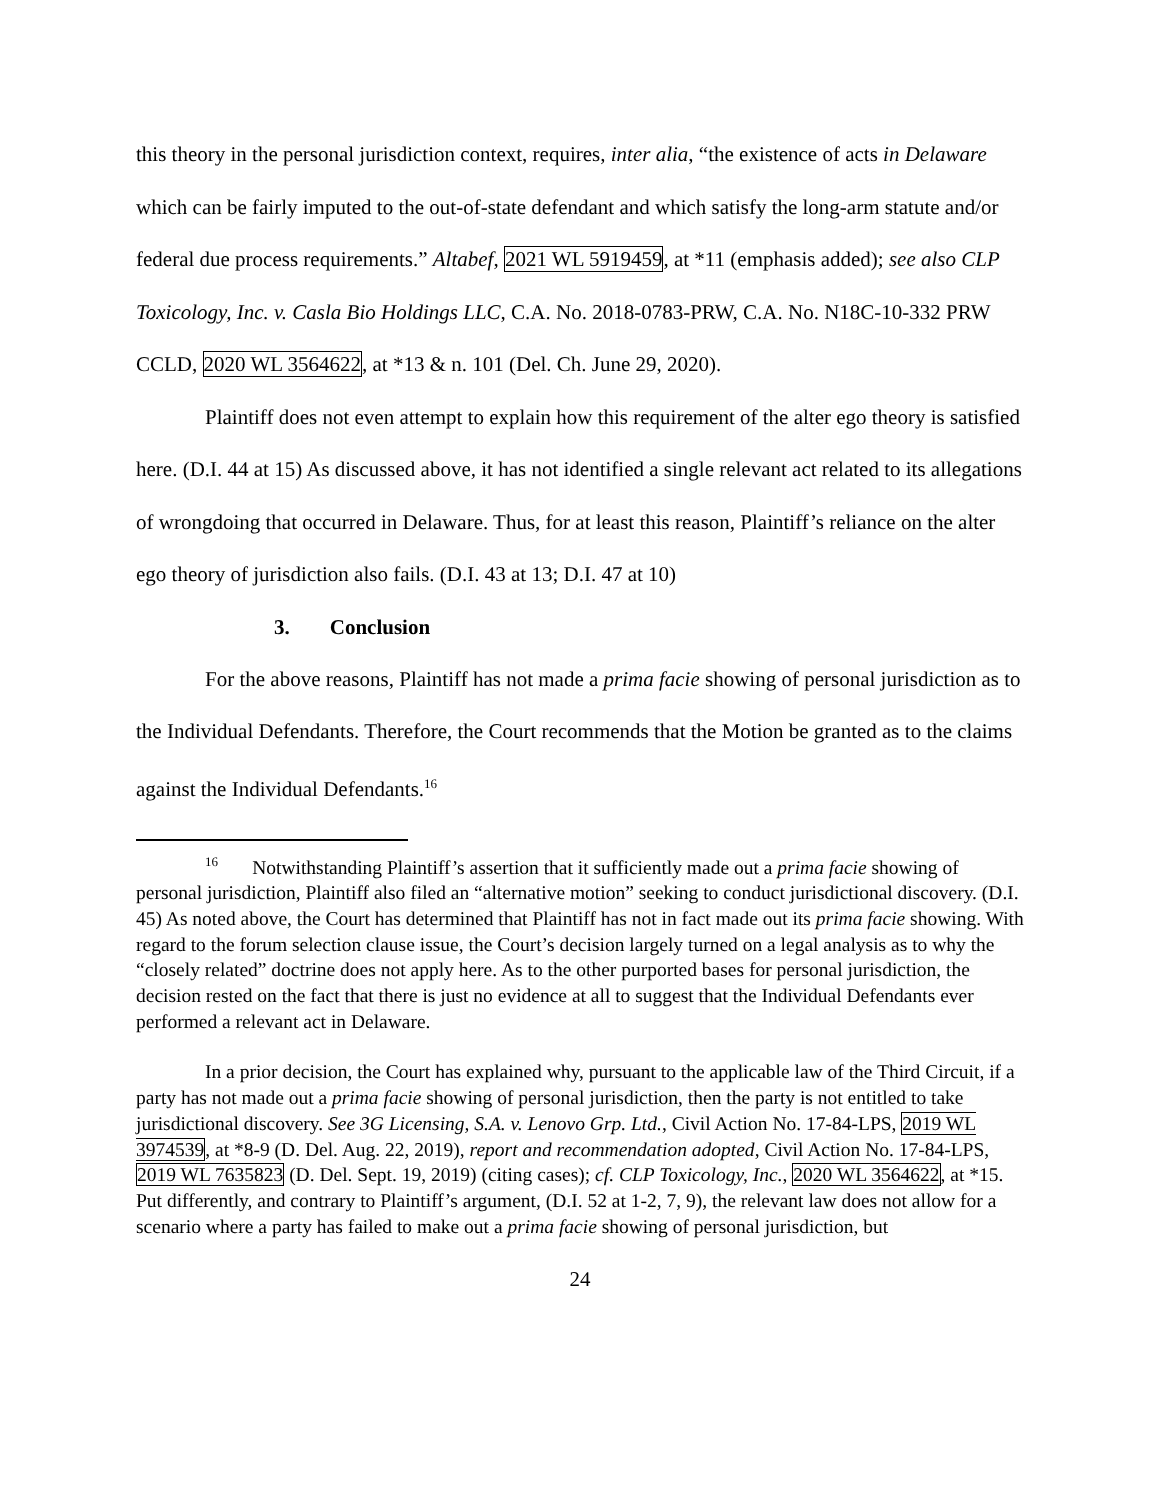this theory in the personal jurisdiction context, requires, inter alia, “the existence of acts in Delaware which can be fairly imputed to the out-of-state defendant and which satisfy the long-arm statute and/or federal due process requirements.” Altabef, 2021 WL 5919459, at *11 (emphasis added); see also CLP Toxicology, Inc. v. Casla Bio Holdings LLC, C.A. No. 2018-0783-PRW, C.A. No. N18C-10-332 PRW CCLD, 2020 WL 3564622, at *13 & n. 101 (Del. Ch. June 29, 2020).
Plaintiff does not even attempt to explain how this requirement of the alter ego theory is satisfied here. (D.I. 44 at 15) As discussed above, it has not identified a single relevant act related to its allegations of wrongdoing that occurred in Delaware. Thus, for at least this reason, Plaintiff’s reliance on the alter ego theory of jurisdiction also fails. (D.I. 43 at 13; D.I. 47 at 10)
3. Conclusion
For the above reasons, Plaintiff has not made a prima facie showing of personal jurisdiction as to the Individual Defendants. Therefore, the Court recommends that the Motion be granted as to the claims against the Individual Defendants.<sup>16</sup>
<sup>16</sup> Notwithstanding Plaintiff’s assertion that it sufficiently made out a prima facie showing of personal jurisdiction, Plaintiff also filed an “alternative motion” seeking to conduct jurisdictional discovery. (D.I. 45) As noted above, the Court has determined that Plaintiff has not in fact made out its prima facie showing. With regard to the forum selection clause issue, the Court’s decision largely turned on a legal analysis as to why the “closely related” doctrine does not apply here. As to the other purported bases for personal jurisdiction, the decision rested on the fact that there is just no evidence at all to suggest that the Individual Defendants ever performed a relevant act in Delaware.
In a prior decision, the Court has explained why, pursuant to the applicable law of the Third Circuit, if a party has not made out a prima facie showing of personal jurisdiction, then the party is not entitled to take jurisdictional discovery. See 3G Licensing, S.A. v. Lenovo Grp. Ltd., Civil Action No. 17-84-LPS, 2019 WL 3974539, at *8-9 (D. Del. Aug. 22, 2019), report and recommendation adopted, Civil Action No. 17-84-LPS, 2019 WL 7635823 (D. Del. Sept. 19, 2019) (citing cases); cf. CLP Toxicology, Inc., 2020 WL 3564622, at *15. Put differently, and contrary to Plaintiff’s argument, (D.I. 52 at 1-2, 7, 9), the relevant law does not allow for a scenario where a party has failed to make out a prima facie showing of personal jurisdiction, but
24